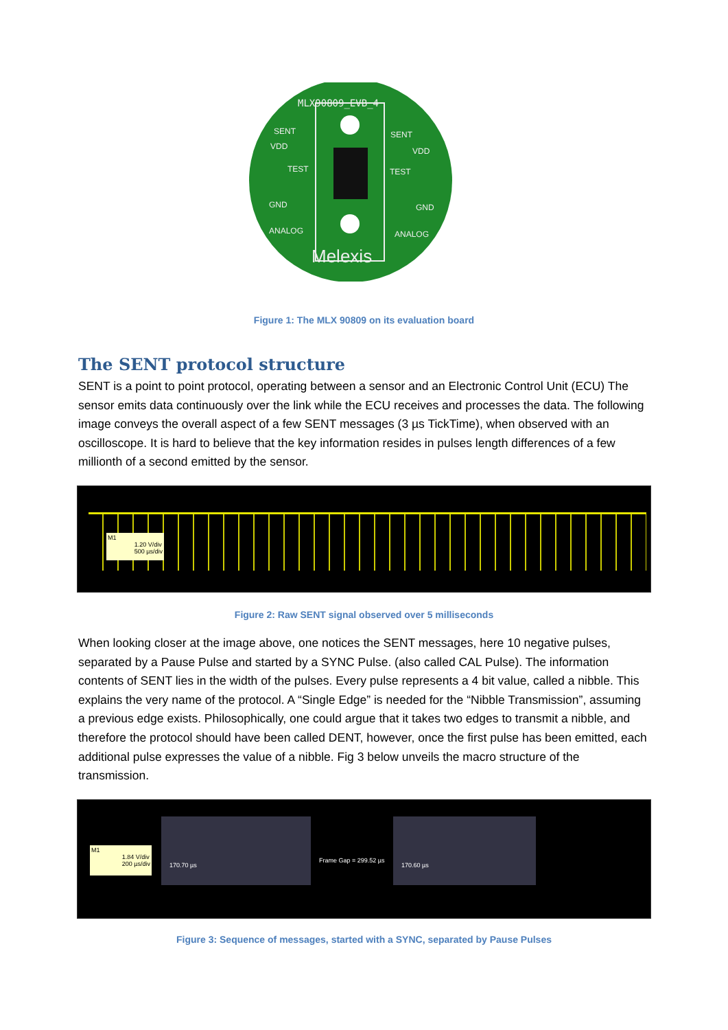MLX90809_EVB_4
Melexis
SENT
SENT
VDD
VDD
TEST
TEST
GND
GND
ANALOG
ANALOG
Figure 1: The MLX 90809 on its evaluation board
The SENT protocol structure
SENT is a point to point protocol, operating between a sensor and an Electronic Control Unit (ECU) The sensor emits data continuously over the link while the ECU receives and processes the data. The following image conveys the overall aspect of a few SENT messages (3 µs TickTime), when observed with an oscilloscope. It is hard to believe that the key information resides in pulses length differences of a few millionth of a second emitted by the sensor.
M1
1.20 V/div
500 µs/div
Figure 2: Raw SENT signal observed over 5 milliseconds
When looking closer at the image above, one notices the SENT messages, here 10 negative pulses, separated by a Pause Pulse and started by a SYNC Pulse. (also called CAL Pulse). The information contents of SENT lies in the width of the pulses. Every pulse represents a 4 bit value, called a nibble. This explains the very name of the protocol. A “Single Edge” is needed for the “Nibble Transmission”, assuming a previous edge exists. Philosophically, one could argue that it takes two edges to transmit a nibble, and therefore the protocol should have been called DENT, however, once the first pulse has been emitted, each additional pulse expresses the value of a nibble. Fig 3 below unveils the macro structure of the transmission.
M1
1.84 V/div
200 µs/div
170.70 µs
Frame Gap = 299.52 µs
170.60 µs
Figure 3: Sequence of messages, started with a SYNC, separated by Pause Pulses